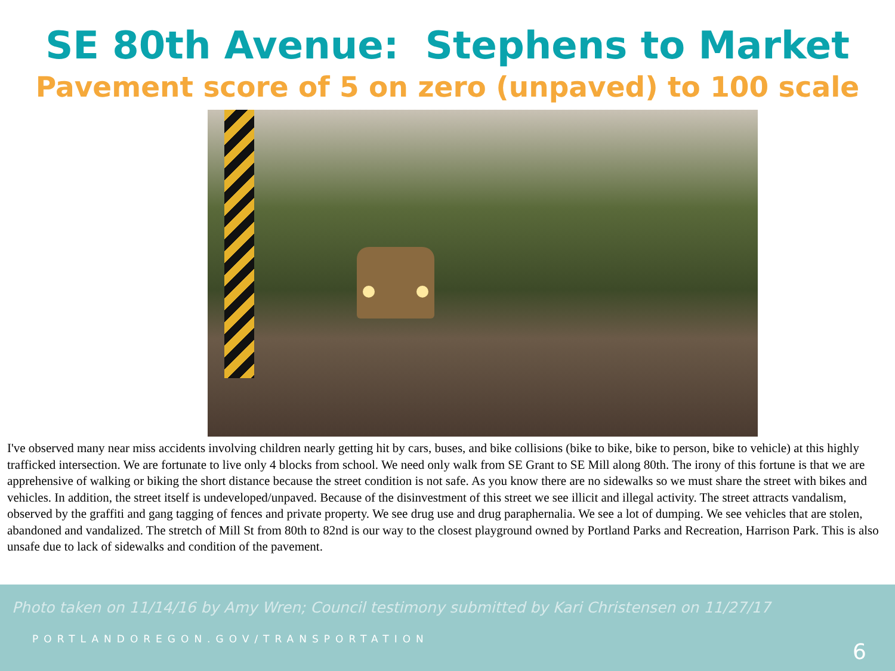SE 80th Avenue: Stephens to Market
Pavement score of 5 on zero (unpaved) to 100 scale
I've observed many near miss accidents involving children nearly getting hit by cars, buses, and bike collisions (bike to bike, bike to person, bike to vehicle) at this highly trafficked intersection. We are fortunate to live only 4 blocks from school. We need only walk from SE Grant to SE Mill along 80th. The irony of this fortune is that we are apprehensive of walking or biking the short distance because the street condition is not safe. As you know there are no sidewalks so we must share the street with bikes and vehicles. In addition, the street itself is undeveloped/unpaved. Because of the disinvestment of this street we see illicit and illegal activity. The street attracts vandalism, observed by the graffiti and gang tagging of fences and private property. We see drug use and drug paraphernalia. We see a lot of dumping. We see vehicles that are stolen, abandoned and vandalized. The stretch of Mill St from 80th to 82nd is our way to the closest playground owned by Portland Parks and Recreation, Harrison Park. This is also unsafe due to lack of sidewalks and condition of the pavement.
Photo taken on 11/14/16 by Amy Wren; Council testimony submitted by Kari Christensen on 11/27/17
PORTLANDOREGON.GOV/TRANSPORTATION
6